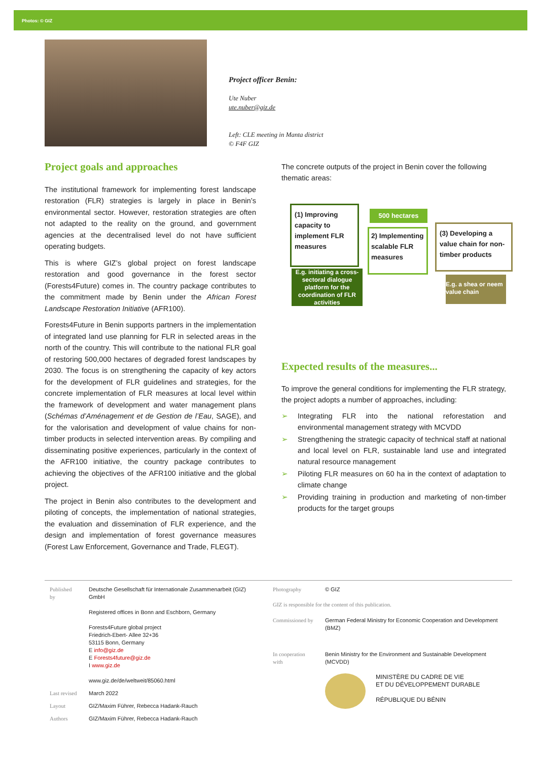Photos: © GIZ
Project officer Benin:
Ute Nuber
ute.nuber@giz.de
Left: CLE meeting in Manta district
© F4F GIZ
Project goals and approaches
The institutional framework for implementing forest landscape restoration (FLR) strategies is largely in place in Benin’s environmental sector. However, restoration strategies are often not adapted to the reality on the ground, and government agencies at the decentralised level do not have sufficient operating budgets.
This is where GIZ’s global project on forest landscape restoration and good governance in the forest sector (Forests4Future) comes in. The country package contributes to the commitment made by Benin under the African Forest Landscape Restoration Initiative (AFR100).
Forests4Future in Benin supports partners in the implementation of integrated land use planning for FLR in selected areas in the north of the country. This will contribute to the national FLR goal of restoring 500,000 hectares of degraded forest landscapes by 2030. The focus is on strengthening the capacity of key actors for the development of FLR guidelines and strategies, for the concrete implementation of FLR measures at local level within the framework of development and water management plans (Schémas d’Aménagement et de Gestion de l’Eau, SAGE), and for the valorisation and development of value chains for non-timber products in selected intervention areas. By compiling and disseminating positive experiences, particularly in the context of the AFR100 initiative, the country package contributes to achieving the objectives of the AFR100 initiative and the global project.
The project in Benin also contributes to the development and piloting of concepts, the implementation of national strategies, the evaluation and dissemination of FLR experience, and the design and implementation of forest governance measures (Forest Law Enforcement, Governance and Trade, FLEGT).
The concrete outputs of the project in Benin cover the following thematic areas:
(1) Improving capacity to implement FLR measures
E.g. initiating a cross-sectoral dialogue platform for the coordination of FLR activities
500 hectares
2) Implementing scalable FLR measures
(3) Developing a value chain for non-timber products
E.g. a shea or neem value chain
Expected results of the measures...
To improve the general conditions for implementing the FLR strategy, the project adopts a number of approaches, including:
➢ Integrating FLR into the national reforestation and environmental management strategy with MCVDD
➢ Strengthening the strategic capacity of technical staff at national and local level on FLR, sustainable land use and integrated natural resource management
➢ Piloting FLR measures on 60 ha in the context of adaptation to climate change
➢ Providing training in production and marketing of non-timber products for the target groups
| Published by | Deutsche Gesellschaft für Internationale Zusammenarbeit (GIZ) GmbH Registered offices in Bonn and Eschborn, Germany Forests4Future global project Friedrich-Ebert- Allee 32+36 53115 Bonn, Germany E info@giz.de E Forests4future@giz.de I www.giz.de www.giz.de/de/weltweit/85060.html |
| Last revised | March 2022 |
| Layout | GIZ/Maxim Führer, Rebecca Hadank-Rauch |
| Authors | GIZ/Maxim Führer, Rebecca Hadank-Rauch |
| Photography | © GIZ |
| GIZ is responsible for the content of this publication. | |
| Commissioned by | German Federal Ministry for Economic Cooperation and Development (BMZ) |
| In cooperation with | Benin Ministry for the Environment and Sustainable Development (MCVDD) MINISTÈRE DU CADRE DE VIE ET DU DÉVELOPPEMENT DURABLE RÉPUBLIQUE DU BÉNIN |